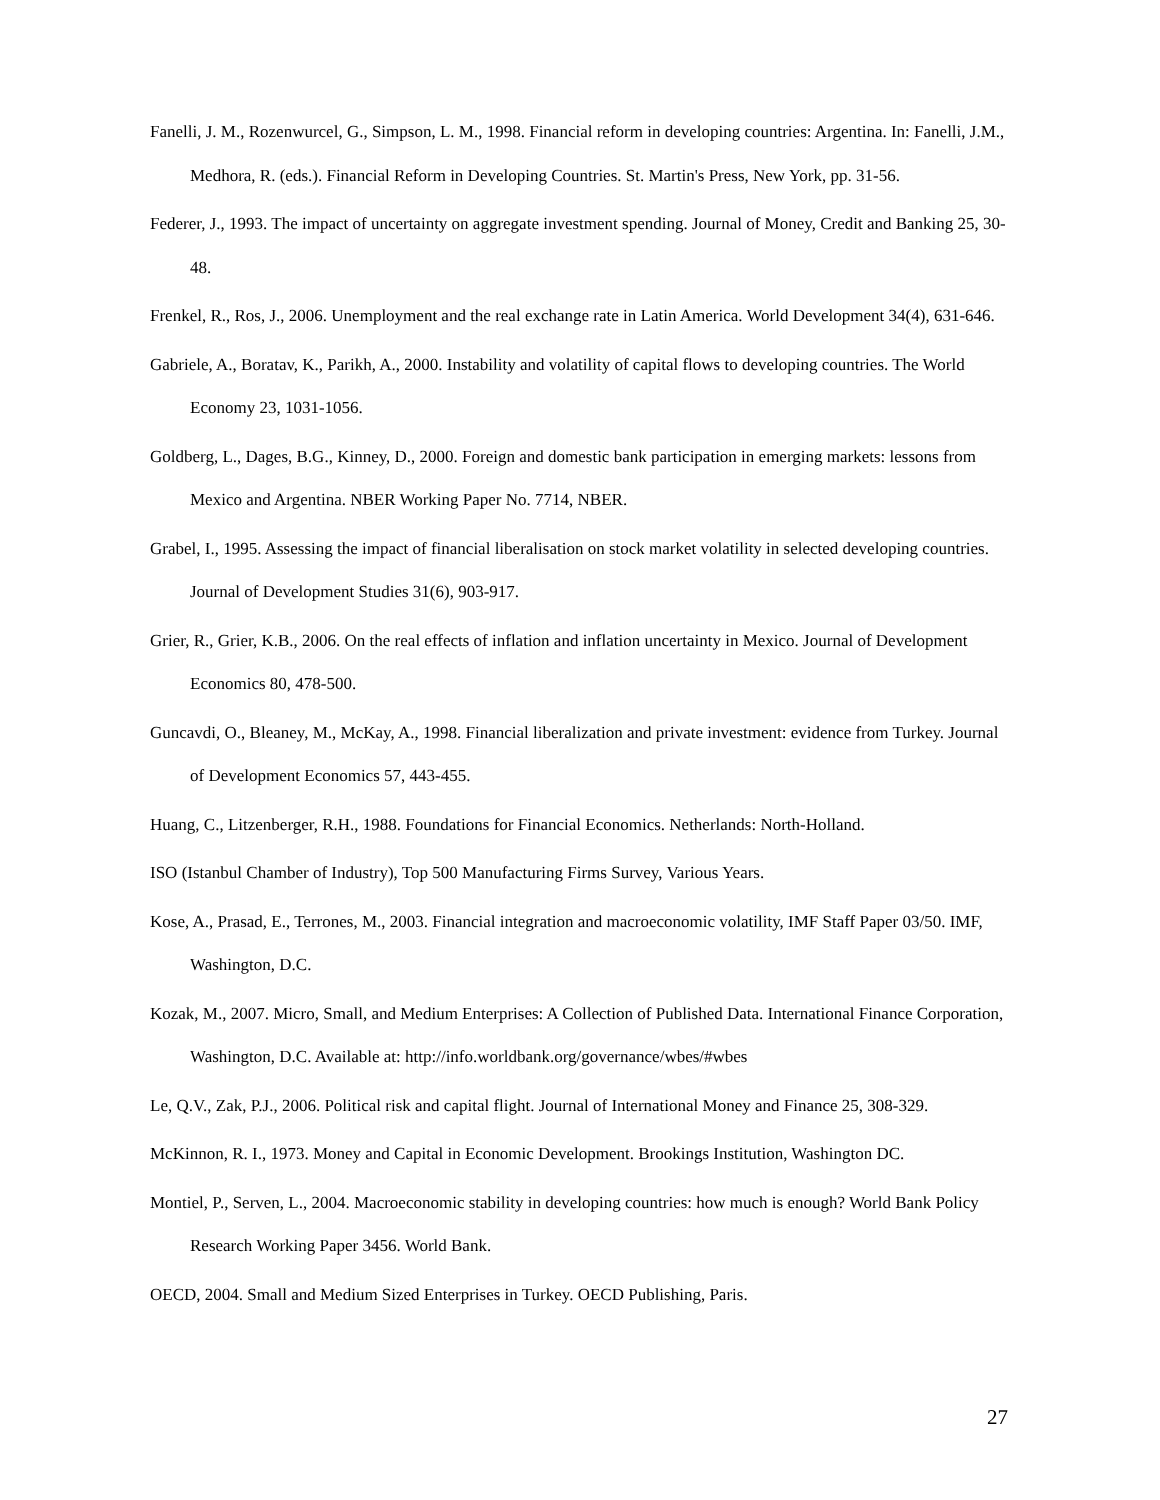Fanelli, J. M., Rozenwurcel, G., Simpson, L. M., 1998. Financial reform in developing countries: Argentina. In: Fanelli, J.M., Medhora, R. (eds.). Financial Reform in Developing Countries. St. Martin's Press, New York, pp. 31-56.
Federer, J., 1993. The impact of uncertainty on aggregate investment spending. Journal of Money, Credit and Banking 25, 30-48.
Frenkel, R., Ros, J., 2006. Unemployment and the real exchange rate in Latin America. World Development 34(4), 631-646.
Gabriele, A., Boratav, K., Parikh, A., 2000. Instability and volatility of capital flows to developing countries. The World Economy 23, 1031-1056.
Goldberg, L., Dages, B.G., Kinney, D., 2000. Foreign and domestic bank participation in emerging markets: lessons from Mexico and Argentina. NBER Working Paper No. 7714, NBER.
Grabel, I., 1995. Assessing the impact of financial liberalisation on stock market volatility in selected developing countries. Journal of Development Studies 31(6), 903-917.
Grier, R., Grier, K.B., 2006. On the real effects of inflation and inflation uncertainty in Mexico. Journal of Development Economics 80, 478-500.
Guncavdi, O., Bleaney, M., McKay, A., 1998. Financial liberalization and private investment: evidence from Turkey. Journal of Development Economics 57, 443-455.
Huang, C., Litzenberger, R.H., 1988. Foundations for Financial Economics. Netherlands: North-Holland.
ISO (Istanbul Chamber of Industry), Top 500 Manufacturing Firms Survey, Various Years.
Kose, A., Prasad, E., Terrones, M., 2003. Financial integration and macroeconomic volatility, IMF Staff Paper 03/50. IMF, Washington, D.C.
Kozak, M., 2007. Micro, Small, and Medium Enterprises: A Collection of Published Data. International Finance Corporation, Washington, D.C. Available at: http://info.worldbank.org/governance/wbes/#wbes
Le, Q.V., Zak, P.J., 2006. Political risk and capital flight. Journal of International Money and Finance 25, 308-329.
McKinnon, R. I., 1973. Money and Capital in Economic Development. Brookings Institution, Washington DC.
Montiel, P., Serven, L., 2004. Macroeconomic stability in developing countries: how much is enough? World Bank Policy Research Working Paper 3456. World Bank.
OECD, 2004. Small and Medium Sized Enterprises in Turkey. OECD Publishing, Paris.
27